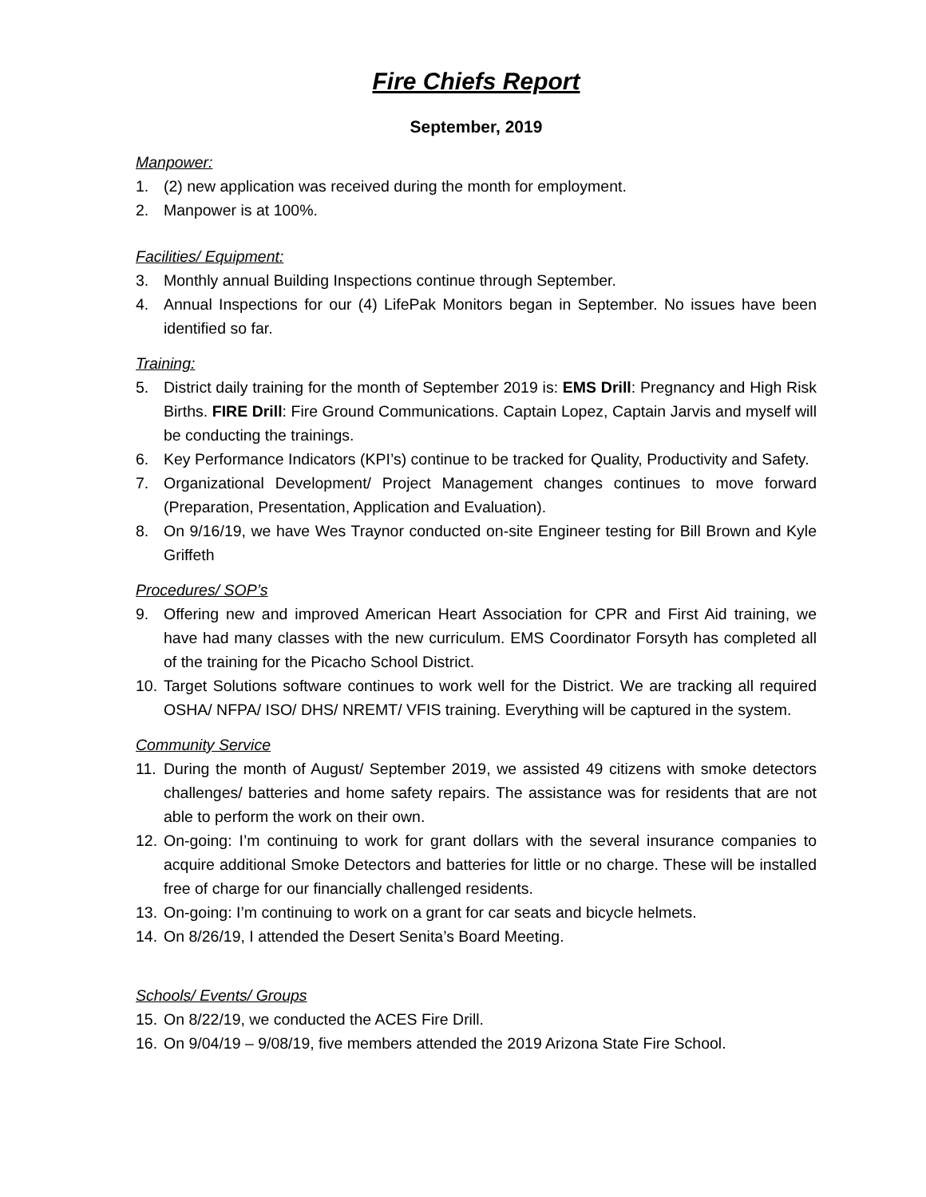Fire Chiefs Report
September, 2019
Manpower:
1. (2) new application was received during the month for employment.
2. Manpower is at 100%.
Facilities/ Equipment:
3. Monthly annual Building Inspections continue through September.
4. Annual Inspections for our (4) LifePak Monitors began in September. No issues have been identified so far.
Training:
5. District daily training for the month of September 2019 is: EMS Drill: Pregnancy and High Risk Births. FIRE Drill: Fire Ground Communications. Captain Lopez, Captain Jarvis and myself will be conducting the trainings.
6. Key Performance Indicators (KPI’s) continue to be tracked for Quality, Productivity and Safety.
7. Organizational Development/ Project Management changes continues to move forward (Preparation, Presentation, Application and Evaluation).
8. On 9/16/19, we have Wes Traynor conducted on-site Engineer testing for Bill Brown and Kyle Griffeth
Procedures/ SOP’s
9. Offering new and improved American Heart Association for CPR and First Aid training, we have had many classes with the new curriculum. EMS Coordinator Forsyth has completed all of the training for the Picacho School District.
10. Target Solutions software continues to work well for the District. We are tracking all required OSHA/ NFPA/ ISO/ DHS/ NREMT/ VFIS training. Everything will be captured in the system.
Community Service
11. During the month of August/ September 2019, we assisted 49 citizens with smoke detectors challenges/ batteries and home safety repairs. The assistance was for residents that are not able to perform the work on their own.
12. On-going: I’m continuing to work for grant dollars with the several insurance companies to acquire additional Smoke Detectors and batteries for little or no charge. These will be installed free of charge for our financially challenged residents.
13. On-going: I’m continuing to work on a grant for car seats and bicycle helmets.
14. On 8/26/19, I attended the Desert Senita’s Board Meeting.
Schools/ Events/ Groups
15. On 8/22/19, we conducted the ACES Fire Drill.
16. On 9/04/19 – 9/08/19, five members attended the 2019 Arizona State Fire School.